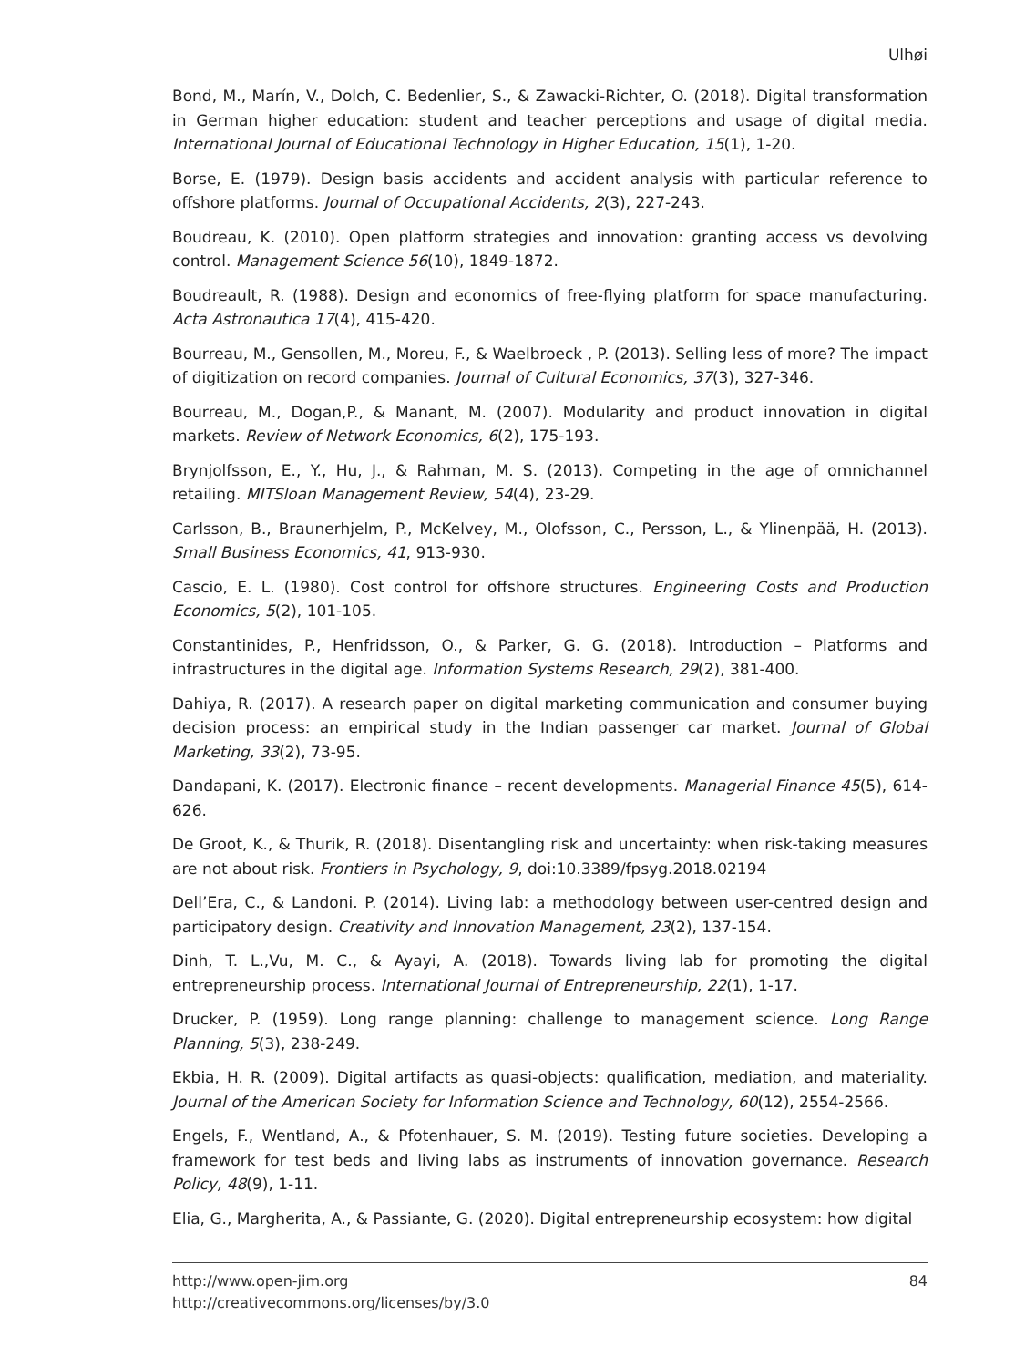Ulhøi
Bond, M., Marín, V., Dolch, C. Bedenlier, S., & Zawacki-Richter, O. (2018). Digital transformation in German higher education: student and teacher perceptions and usage of digital media. International Journal of Educational Technology in Higher Education, 15(1), 1-20.
Borse, E. (1979). Design basis accidents and accident analysis with particular reference to offshore platforms. Journal of Occupational Accidents, 2(3), 227-243.
Boudreau, K. (2010). Open platform strategies and innovation: granting access vs devolving control. Management Science 56(10), 1849-1872.
Boudreault, R. (1988). Design and economics of free-flying platform for space manufacturing. Acta Astronautica 17(4), 415-420.
Bourreau, M., Gensollen, M., Moreu, F., & Waelbroeck , P. (2013). Selling less of more? The impact of digitization on record companies. Journal of Cultural Economics, 37(3), 327-346.
Bourreau, M., Dogan,P., & Manant, M. (2007). Modularity and product innovation in digital markets. Review of Network Economics, 6(2), 175-193.
Brynjolfsson, E., Y., Hu, J., & Rahman, M. S. (2013). Competing in the age of omnichannel retailing. MITSloan Management Review, 54(4), 23-29.
Carlsson, B., Braunerhjelm, P., McKelvey, M., Olofsson, C., Persson, L., & Ylinenpää, H. (2013). Small Business Economics, 41, 913-930.
Cascio, E. L. (1980). Cost control for offshore structures. Engineering Costs and Production Economics, 5(2), 101-105.
Constantinides, P., Henfridsson, O., & Parker, G. G. (2018). Introduction – Platforms and infrastructures in the digital age. Information Systems Research, 29(2), 381-400.
Dahiya, R. (2017). A research paper on digital marketing communication and consumer buying decision process: an empirical study in the Indian passenger car market. Journal of Global Marketing, 33(2), 73-95.
Dandapani, K. (2017). Electronic finance – recent developments. Managerial Finance 45(5), 614-626.
De Groot, K., & Thurik, R. (2018). Disentangling risk and uncertainty: when risk-taking measures are not about risk. Frontiers in Psychology, 9, doi:10.3389/fpsyg.2018.02194
Dell’Era, C., & Landoni. P. (2014). Living lab: a methodology between user-centred design and participatory design. Creativity and Innovation Management, 23(2), 137-154.
Dinh, T. L.,Vu, M. C., & Ayayi, A. (2018). Towards living lab for promoting the digital entrepreneurship process. International Journal of Entrepreneurship, 22(1), 1-17.
Drucker, P. (1959). Long range planning: challenge to management science. Long Range Planning, 5(3), 238-249.
Ekbia, H. R. (2009). Digital artifacts as quasi-objects: qualification, mediation, and materiality. Journal of the American Society for Information Science and Technology, 60(12), 2554-2566.
Engels, F., Wentland, A., & Pfotenhauer, S. M. (2019). Testing future societies. Developing a framework for test beds and living labs as instruments of innovation governance. Research Policy, 48(9), 1-11.
Elia, G., Margherita, A., & Passiante, G. (2020). Digital entrepreneurship ecosystem: how digital
84 http://www.open-jim.org
http://creativecommons.org/licenses/by/3.0